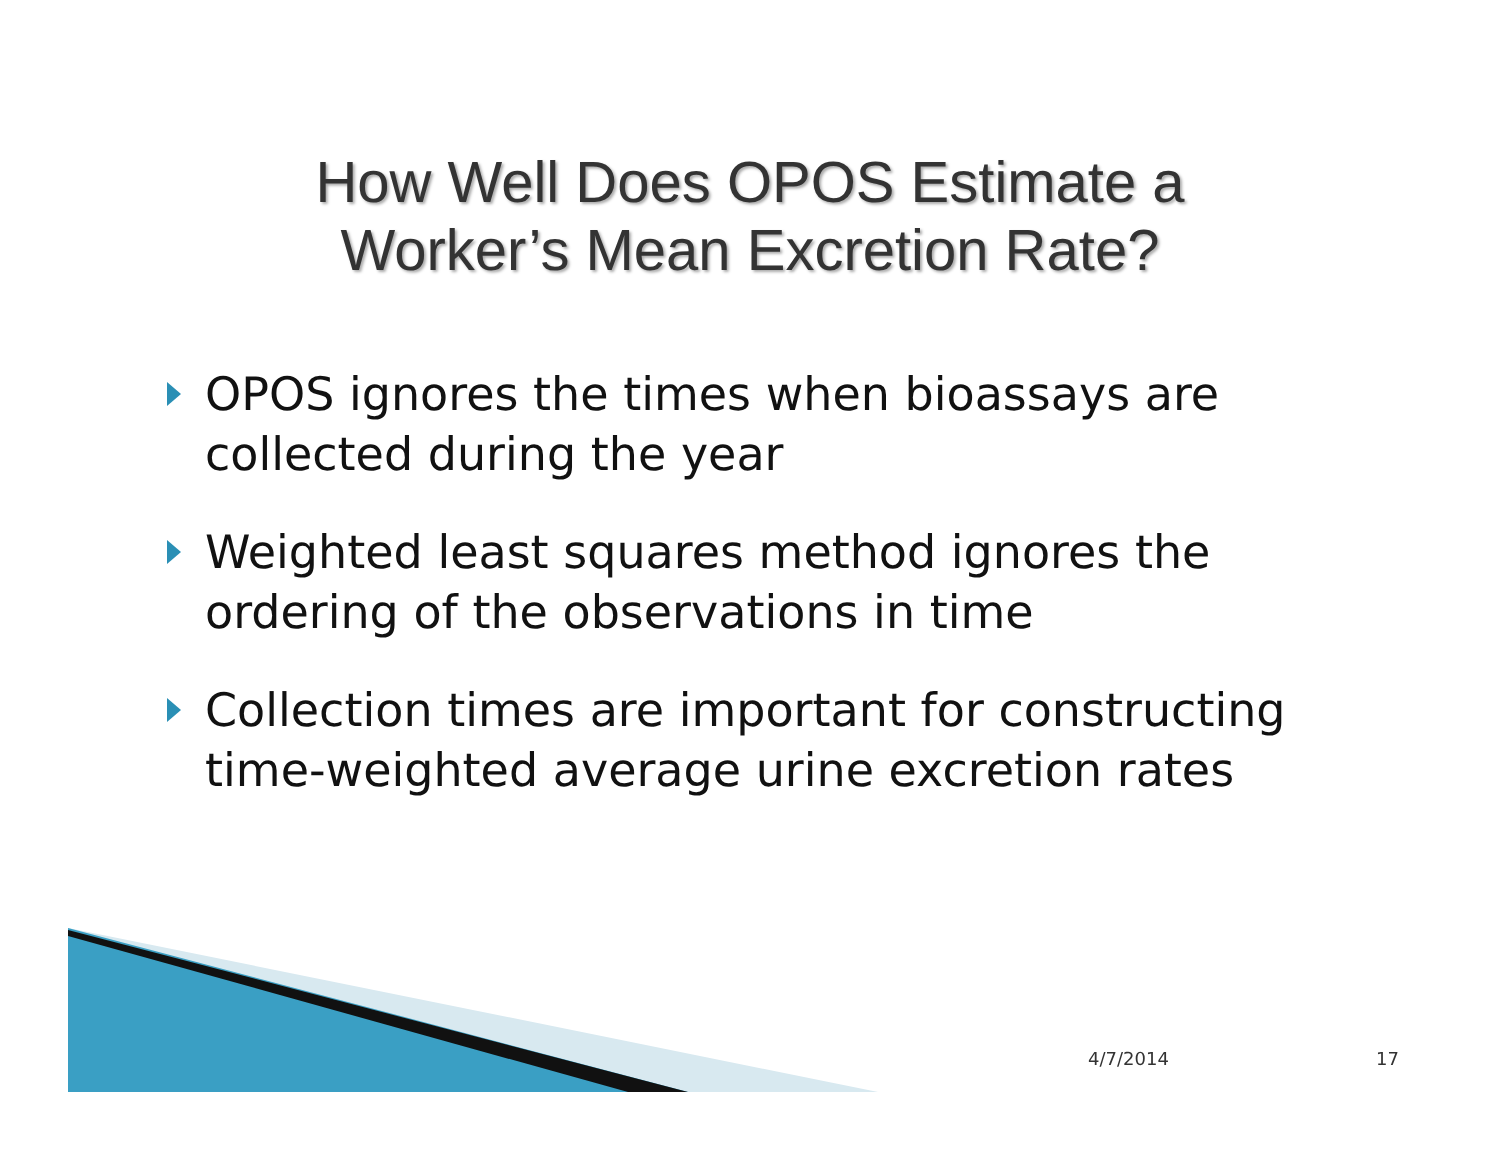How Well Does OPOS Estimate a
Worker’s Mean Excretion Rate?
OPOS ignores the times when bioassays are collected during the year
Weighted least squares method ignores the ordering of the observations in time
Collection times are important for constructing time-weighted average urine excretion rates
4/7/2014 17